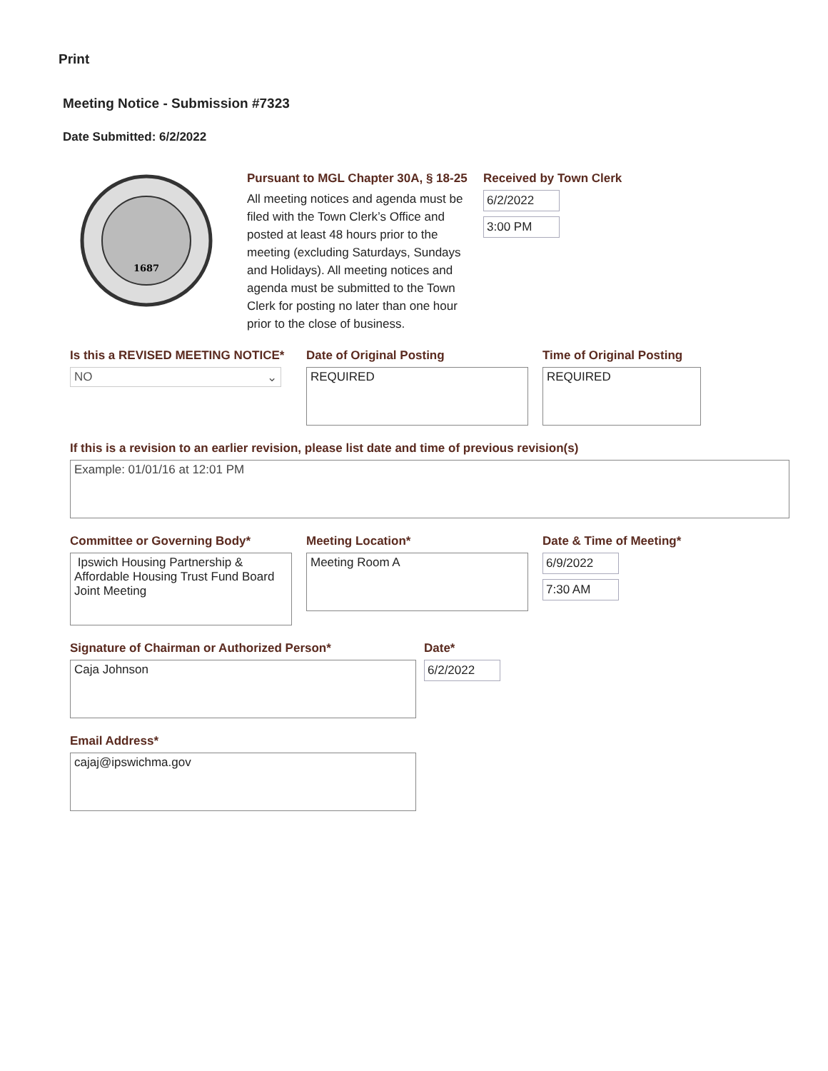Print
Meeting Notice - Submission #7323
Date Submitted: 6/2/2022
1687
Pursuant to MGL Chapter 30A, § 18-25
All meeting notices and agenda must be filed with the Town Clerk’s Office and posted at least 48 hours prior to the meeting (excluding Saturdays, Sundays and Holidays). All meeting notices and agenda must be submitted to the Town Clerk for posting no later than one hour prior to the close of business.
Received by Town Clerk
6/2/2022
3:00 PM
Is this a REVISED MEETING NOTICE*
NO ⌄
Date of Original Posting
REQUIRED
Time of Original Posting
REQUIRED
If this is a revision to an earlier revision, please list date and time of previous revision(s)
Example: 01/01/16 at 12:01 PM
Committee or Governing Body*
Ipswich Housing Partnership & Affordable Housing Trust Fund Board Joint Meeting
Meeting Location*
Meeting Room A
Date & Time of Meeting*
6/9/2022
7:30 AM
Signature of Chairman or Authorized Person*
Caja Johnson
Date*
6/2/2022
Email Address*
cajaj@ipswichma.gov